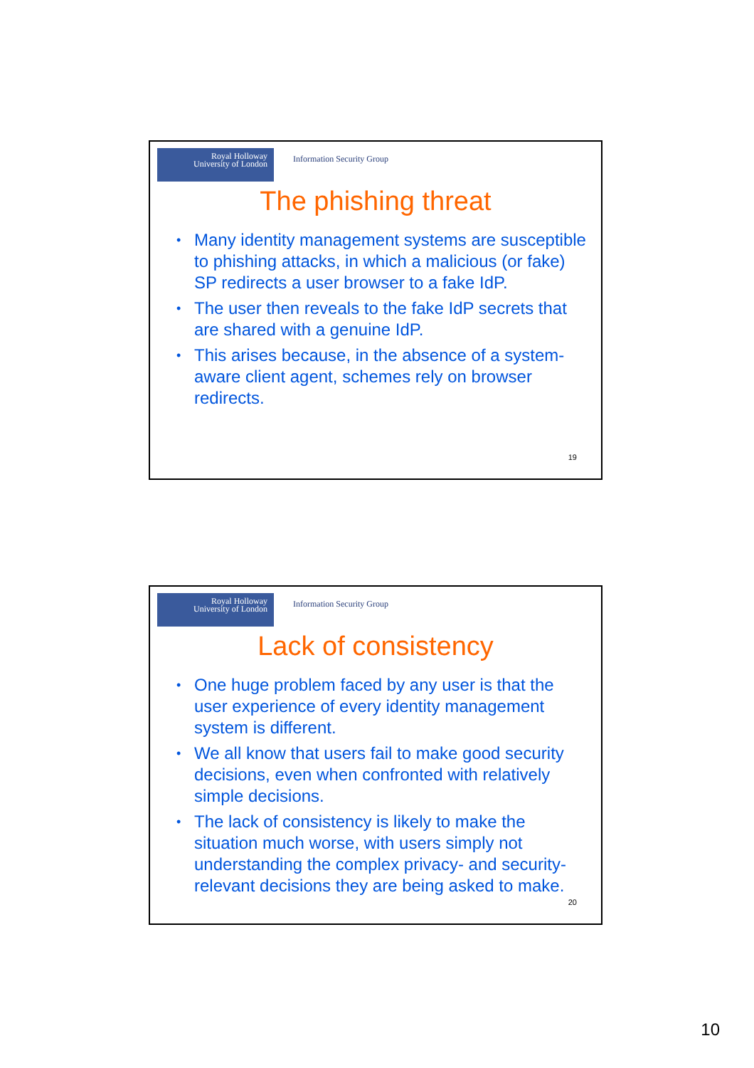Royal Holloway
University of London
Information Security Group
The phishing threat
• Many identity management systems are susceptible to phishing attacks, in which a malicious (or fake) SP redirects a user browser to a fake IdP.
• The user then reveals to the fake IdP secrets that are shared with a genuine IdP.
• This arises because, in the absence of a system-aware client agent, schemes rely on browser redirects.
19
Royal Holloway
University of London
Information Security Group
Lack of consistency
• One huge problem faced by any user is that the user experience of every identity management system is different.
• We all know that users fail to make good security decisions, even when confronted with relatively simple decisions.
• The lack of consistency is likely to make the situation much worse, with users simply not understanding the complex privacy- and security-relevant decisions they are being asked to make.
20
10